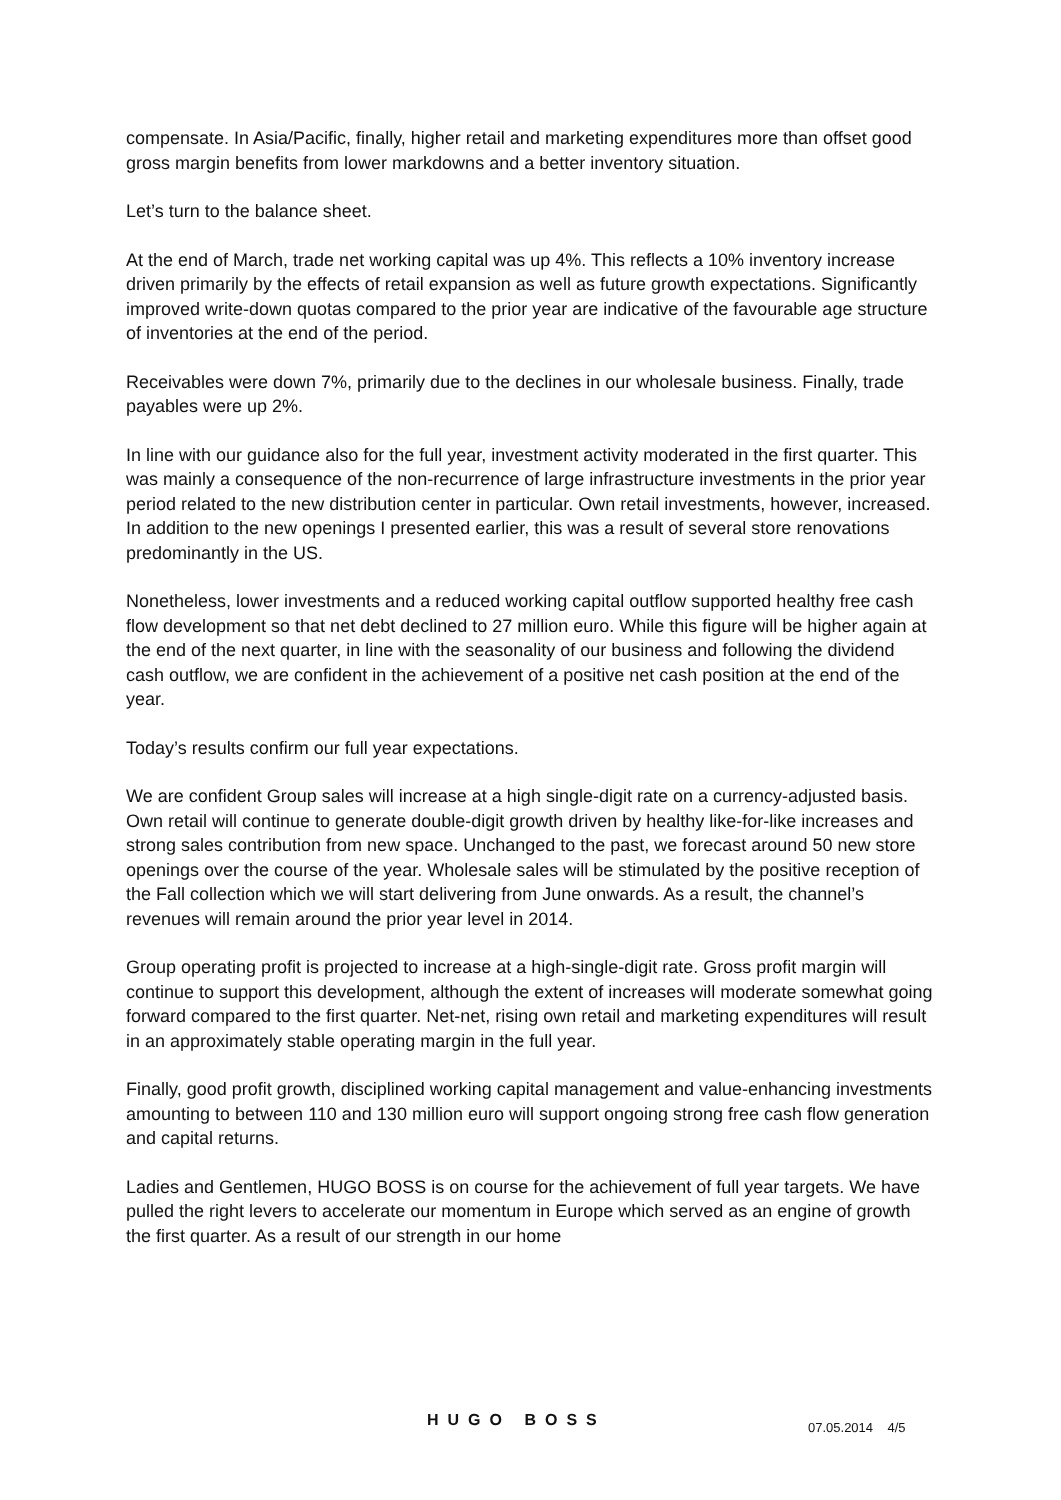compensate. In Asia/Pacific, finally, higher retail and marketing expenditures more than offset good gross margin benefits from lower markdowns and a better inventory situation.
Let’s turn to the balance sheet.
At the end of March, trade net working capital was up 4%. This reflects a 10% inventory increase driven primarily by the effects of retail expansion as well as future growth expectations. Significantly improved write-down quotas compared to the prior year are indicative of the favourable age structure of inventories at the end of the period.
Receivables were down 7%, primarily due to the declines in our wholesale business. Finally, trade payables were up 2%.
In line with our guidance also for the full year, investment activity moderated in the first quarter. This was mainly a consequence of the non-recurrence of large infrastructure investments in the prior year period related to the new distribution center in particular. Own retail investments, however, increased. In addition to the new openings I presented earlier, this was a result of several store renovations predominantly in the US.
Nonetheless, lower investments and a reduced working capital outflow supported healthy free cash flow development so that net debt declined to 27 million euro. While this figure will be higher again at the end of the next quarter, in line with the seasonality of our business and following the dividend cash outflow, we are confident in the achievement of a positive net cash position at the end of the year.
Today’s results confirm our full year expectations.
We are confident Group sales will increase at a high single-digit rate on a currency-adjusted basis. Own retail will continue to generate double-digit growth driven by healthy like-for-like increases and strong sales contribution from new space. Unchanged to the past, we forecast around 50 new store openings over the course of the year. Wholesale sales will be stimulated by the positive reception of the Fall collection which we will start delivering from June onwards. As a result, the channel’s revenues will remain around the prior year level in 2014.
Group operating profit is projected to increase at a high-single-digit rate. Gross profit margin will continue to support this development, although the extent of increases will moderate somewhat going forward compared to the first quarter. Net-net, rising own retail and marketing expenditures will result in an approximately stable operating margin in the full year.
Finally, good profit growth, disciplined working capital management and value-enhancing investments amounting to between 110 and 130 million euro will support ongoing strong free cash flow generation and capital returns.
Ladies and Gentlemen, HUGO BOSS is on course for the achievement of full year targets. We have pulled the right levers to accelerate our momentum in Europe which served as an engine of growth the first quarter. As a result of our strength in our home
HUGO BOSS 07.05.2014 4/5